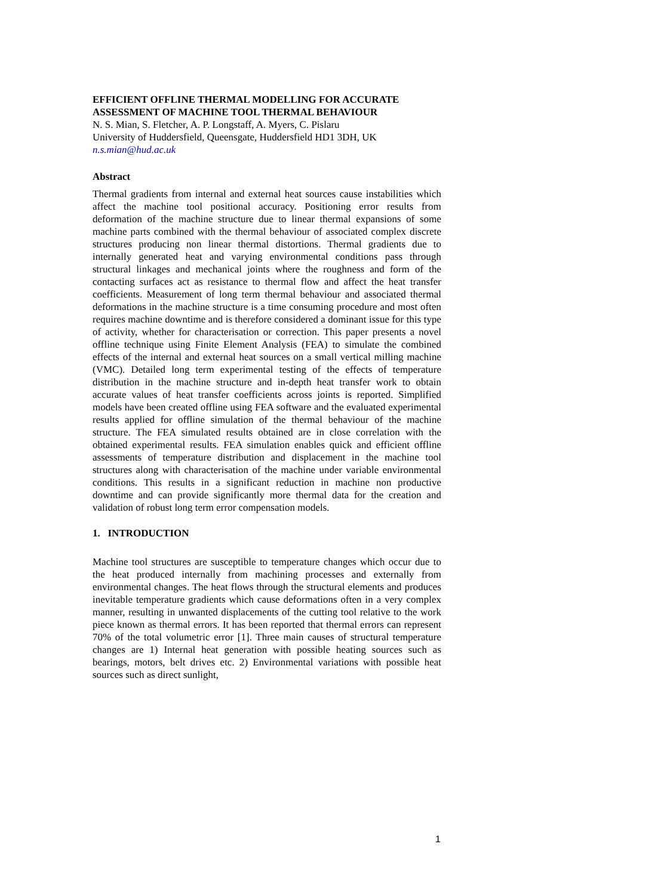EFFICIENT OFFLINE THERMAL MODELLING FOR ACCURATE ASSESSMENT OF MACHINE TOOL THERMAL BEHAVIOUR
N. S. Mian, S. Fletcher, A. P. Longstaff, A. Myers, C. Pislaru
University of Huddersfield, Queensgate, Huddersfield HD1 3DH, UK
n.s.mian@hud.ac.uk
Abstract
Thermal gradients from internal and external heat sources cause instabilities which affect the machine tool positional accuracy. Positioning error results from deformation of the machine structure due to linear thermal expansions of some machine parts combined with the thermal behaviour of associated complex discrete structures producing non linear thermal distortions. Thermal gradients due to internally generated heat and varying environmental conditions pass through structural linkages and mechanical joints where the roughness and form of the contacting surfaces act as resistance to thermal flow and affect the heat transfer coefficients. Measurement of long term thermal behaviour and associated thermal deformations in the machine structure is a time consuming procedure and most often requires machine downtime and is therefore considered a dominant issue for this type of activity, whether for characterisation or correction. This paper presents a novel offline technique using Finite Element Analysis (FEA) to simulate the combined effects of the internal and external heat sources on a small vertical milling machine (VMC). Detailed long term experimental testing of the effects of temperature distribution in the machine structure and in-depth heat transfer work to obtain accurate values of heat transfer coefficients across joints is reported. Simplified models have been created offline using FEA software and the evaluated experimental results applied for offline simulation of the thermal behaviour of the machine structure. The FEA simulated results obtained are in close correlation with the obtained experimental results. FEA simulation enables quick and efficient offline assessments of temperature distribution and displacement in the machine tool structures along with characterisation of the machine under variable environmental conditions. This results in a significant reduction in machine non productive downtime and can provide significantly more thermal data for the creation and validation of robust long term error compensation models.
1. INTRODUCTION
Machine tool structures are susceptible to temperature changes which occur due to the heat produced internally from machining processes and externally from environmental changes. The heat flows through the structural elements and produces inevitable temperature gradients which cause deformations often in a very complex manner, resulting in unwanted displacements of the cutting tool relative to the work piece known as thermal errors. It has been reported that thermal errors can represent 70% of the total volumetric error [1]. Three main causes of structural temperature changes are 1) Internal heat generation with possible heating sources such as bearings, motors, belt drives etc. 2) Environmental variations with possible heat sources such as direct sunlight,
1